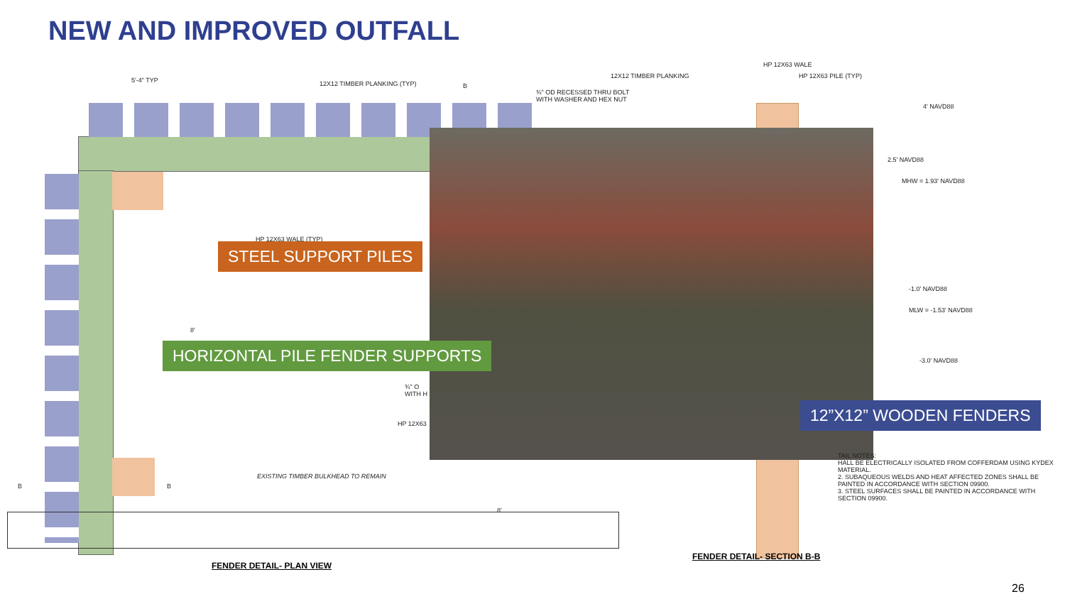NEW AND IMPROVED OUTFALL
5'-4" TYP 12X12 TIMBER PLANKING (TYP) B
¾" OD RECESSED THRU BOLT
WITH WASHER AND HEX NUT
12X12 TIMBER PLANKING
HP 12X63 WALE
HP 12X63 PILE (TYP)
4' NAVD88
2.5' NAVD88
MHW = 1.93' NAVD88
-1.0' NAVD88
MLW = -1.53' NAVD88
-3.0' NAVD88
HP 12X63 WALE (TYP)
8'
¾" O
WITH H
HP 12X63
B B
EXISTING TIMBER BULKHEAD TO REMAIN
8'
TAIL NOTES:
HALL BE ELECTRICALLY ISOLATED FROM COFFERDAM USING KYDEX MATERIAL.
2. SUBAQUEOUS WELDS AND HEAT AFFECTED ZONES SHALL BE PAINTED IN ACCORDANCE WITH SECTION 09900.
3. STEEL SURFACES SHALL BE PAINTED IN ACCORDANCE WITH SECTION 09900.
FENDER DETAIL- PLAN VIEW
FENDER DETAIL- SECTION B-B
STEEL SUPPORT PILES
HORIZONTAL PILE FENDER SUPPORTS
12”X12” WOODEN FENDERS
26